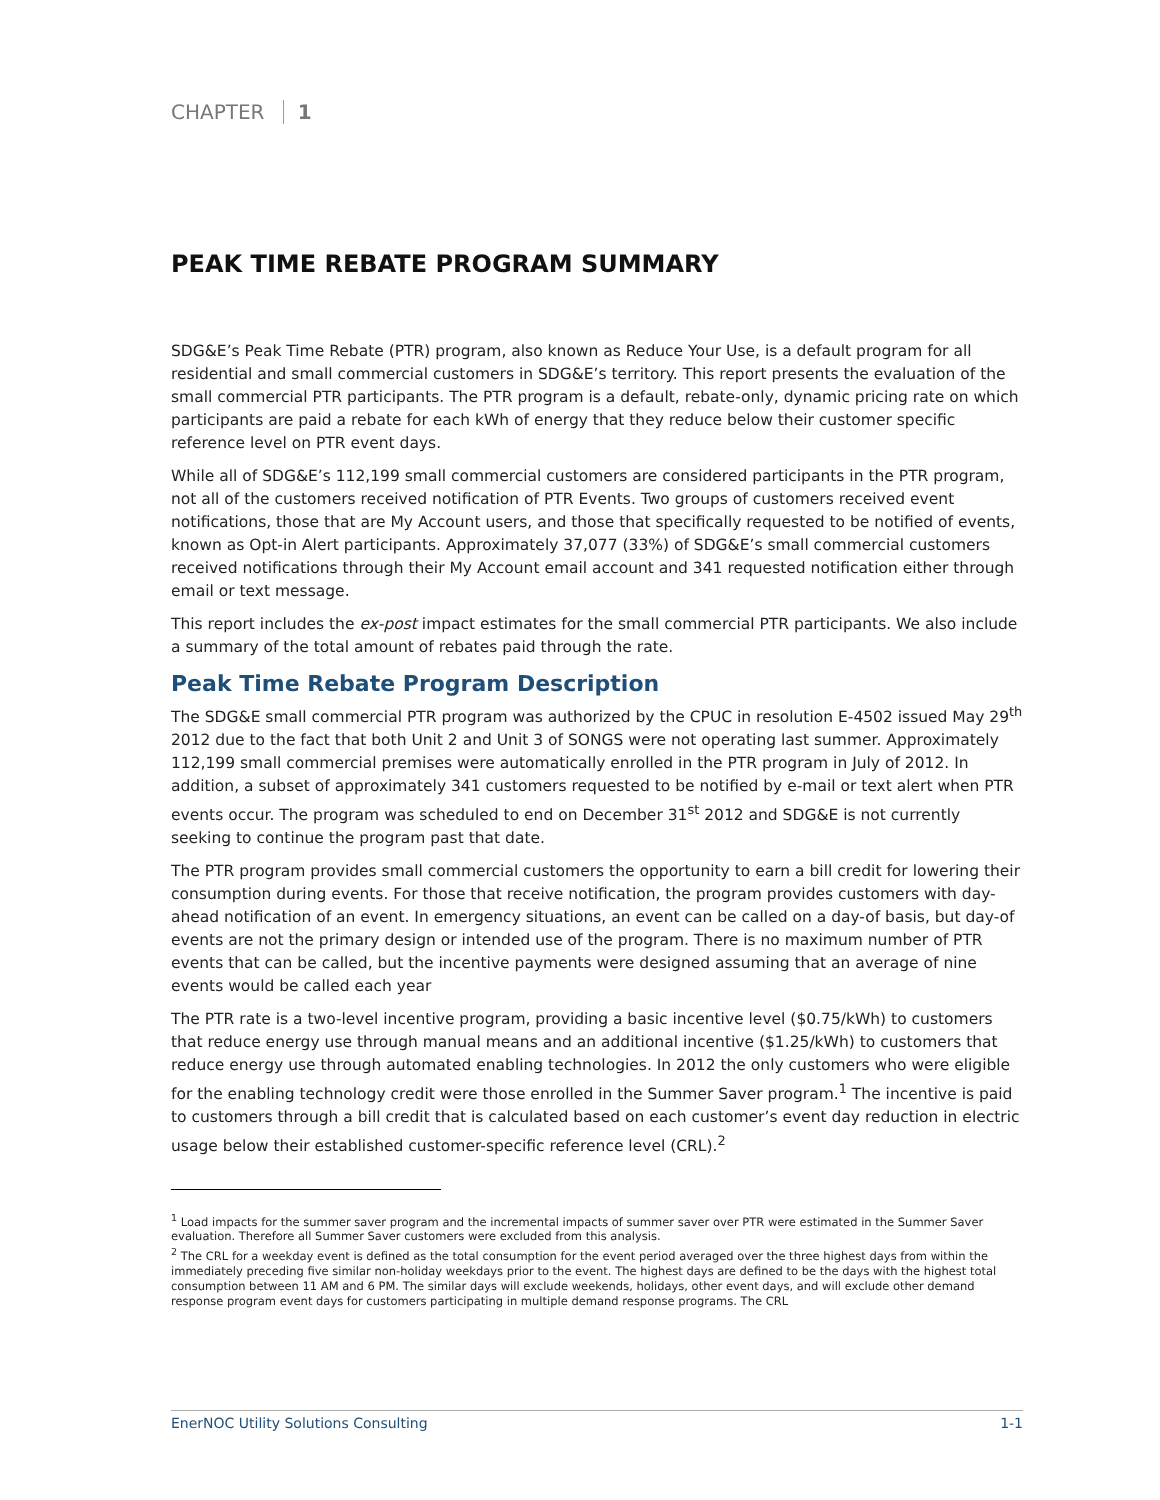CHAPTER 1
PEAK TIME REBATE PROGRAM SUMMARY
SDG&E’s Peak Time Rebate (PTR) program, also known as Reduce Your Use, is a default program for all residential and small commercial customers in SDG&E’s territory. This report presents the evaluation of the small commercial PTR participants. The PTR program is a default, rebate-only, dynamic pricing rate on which participants are paid a rebate for each kWh of energy that they reduce below their customer specific reference level on PTR event days.
While all of SDG&E’s 112,199 small commercial customers are considered participants in the PTR program, not all of the customers received notification of PTR Events. Two groups of customers received event notifications, those that are My Account users, and those that specifically requested to be notified of events, known as Opt-in Alert participants. Approximately 37,077 (33%) of SDG&E’s small commercial customers received notifications through their My Account email account and 341 requested notification either through email or text message.
This report includes the ex-post impact estimates for the small commercial PTR participants. We also include a summary of the total amount of rebates paid through the rate.
Peak Time Rebate Program Description
The SDG&E small commercial PTR program was authorized by the CPUC in resolution E-4502 issued May 29<sup>th</sup> 2012 due to the fact that both Unit 2 and Unit 3 of SONGS were not operating last summer. Approximately 112,199 small commercial premises were automatically enrolled in the PTR program in July of 2012. In addition, a subset of approximately 341 customers requested to be notified by e-mail or text alert when PTR events occur. The program was scheduled to end on December 31<sup>st</sup> 2012 and SDG&E is not currently seeking to continue the program past that date.
The PTR program provides small commercial customers the opportunity to earn a bill credit for lowering their consumption during events. For those that receive notification, the program provides customers with day-ahead notification of an event. In emergency situations, an event can be called on a day-of basis, but day-of events are not the primary design or intended use of the program. There is no maximum number of PTR events that can be called, but the incentive payments were designed assuming that an average of nine events would be called each year
The PTR rate is a two-level incentive program, providing a basic incentive level ($0.75/kWh) to customers that reduce energy use through manual means and an additional incentive ($1.25/kWh) to customers that reduce energy use through automated enabling technologies. In 2012 the only customers who were eligible for the enabling technology credit were those enrolled in the Summer Saver program.<sup>1</sup> The incentive is paid to customers through a bill credit that is calculated based on each customer’s event day reduction in electric usage below their established customer-specific reference level (CRL).<sup>2</sup>
<sup>1</sup> Load impacts for the summer saver program and the incremental impacts of summer saver over PTR were estimated in the Summer Saver evaluation. Therefore all Summer Saver customers were excluded from this analysis.
<sup>2</sup> The CRL for a weekday event is defined as the total consumption for the event period averaged over the three highest days from within the immediately preceding five similar non-holiday weekdays prior to the event. The highest days are defined to be the days with the highest total consumption between 11 AM and 6 PM. The similar days will exclude weekends, holidays, other event days, and will exclude other demand response program event days for customers participating in multiple demand response programs. The CRL
EnerNOC Utility Solutions Consulting 1-1